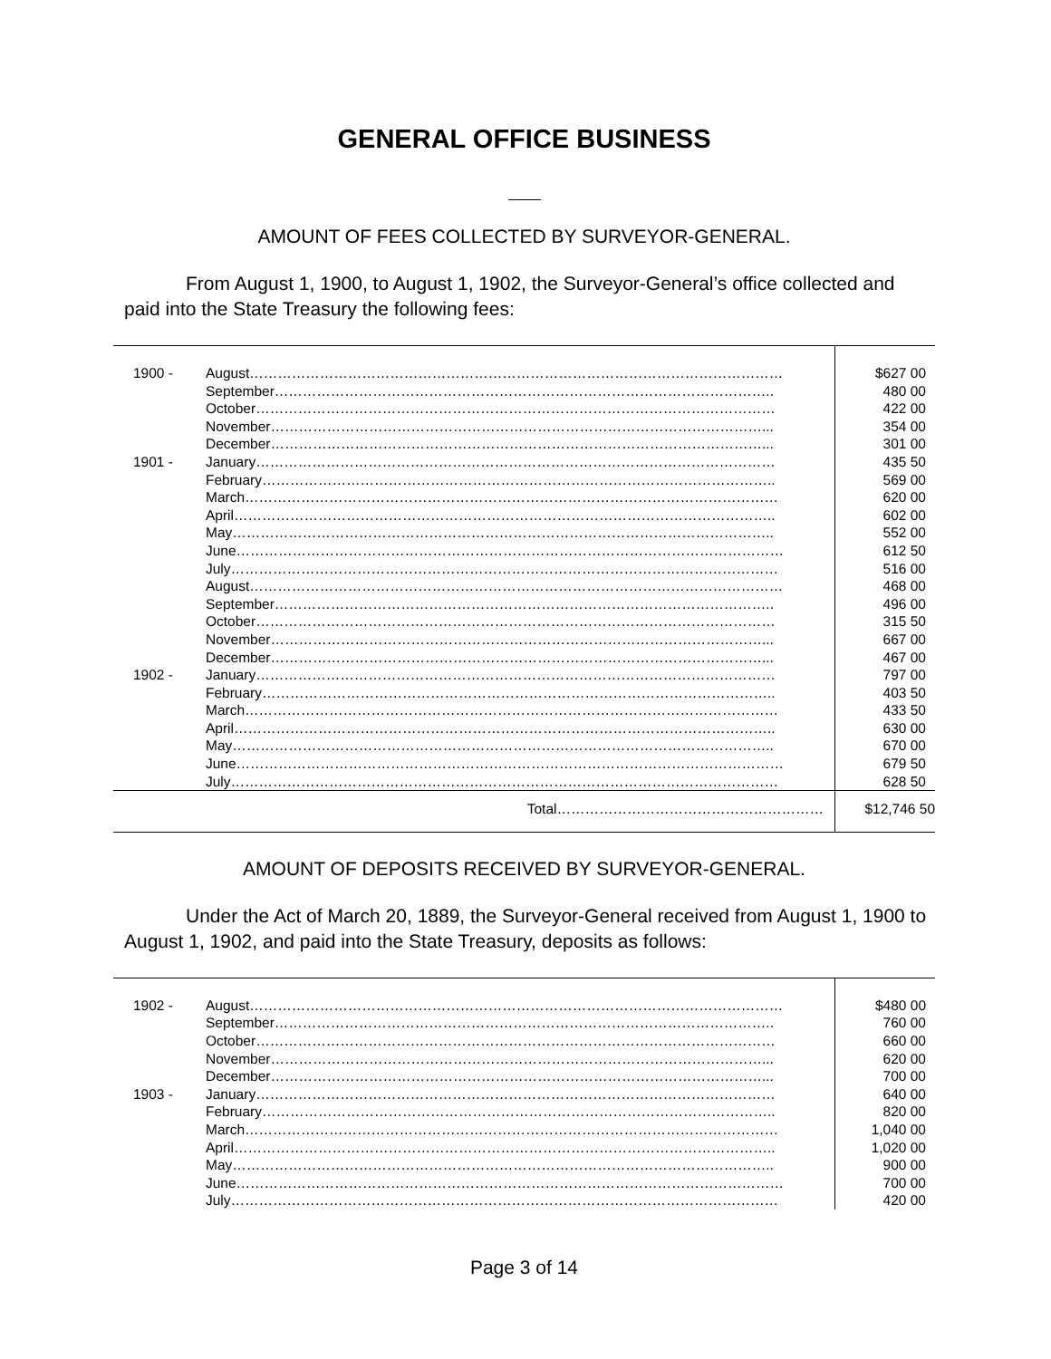GENERAL OFFICE BUSINESS
AMOUNT OF FEES COLLECTED BY SURVEYOR-GENERAL.
From August 1, 1900, to August 1, 1902, the Surveyor-General’s office collected and paid into the State Treasury the following fees:
| 1900 - | August…………………………………………………………………………………………………… | $627 00 |
| | September…………………………………………………………………………………………….. | 480 00 |
| | October………………………………………………………………………………………………… | 422 00 |
| | November……………………………………………………………………………………………... | 354 00 |
| | December……………………………………………………………………………………………... | 301 00 |
| 1901 - | January………………………………………………………………………………………………… | 435 50 |
| | February……………………………………………………………………………………………….. | 569 00 |
| | March…………………………………………………………………………………………………… | 620 00 |
| | April…………………………………………………………………………………………………….. | 602 00 |
| | May…………………………………………………………………………………………………….. | 552 00 |
| | June……………………………………………………………………………………………………… | 612 50 |
| | July……………………………………………………………………………………………………… | 516 00 |
| | August…………………………………………………………………………………………………… | 468 00 |
| | September…………………………………………………………………………………………….. | 496 00 |
| | October………………………………………………………………………………………………… | 315 50 |
| | November……………………………………………………………………………………………... | 667 00 |
| | December……………………………………………………………………………………………... | 467 00 |
| 1902 - | January………………………………………………………………………………………………… | 797 00 |
| | February……………………………………………………………………………………………….. | 403 50 |
| | March…………………………………………………………………………………………………… | 433 50 |
| | April…………………………………………………………………………………………………….. | 630 00 |
| | May…………………………………………………………………………………………………….. | 670 00 |
| | June……………………………………………………………………………………………………… | 679 50 |
| | July……………………………………………………………………………………………………… | 628 50 |
| | Total………………………………………………… | $12,746 50 |
AMOUNT OF DEPOSITS RECEIVED BY SURVEYOR-GENERAL.
Under the Act of March 20, 1889, the Surveyor-General received from August 1, 1900 to August 1, 1902, and paid into the State Treasury, deposits as follows:
| 1902 - | August…………………………………………………………………………………………………… | $480 00 |
| | September…………………………………………………………………………………………….. | 760 00 |
| | October………………………………………………………………………………………………… | 660 00 |
| | November……………………………………………………………………………………………... | 620 00 |
| | December……………………………………………………………………………………………... | 700 00 |
| 1903 - | January………………………………………………………………………………………………… | 640 00 |
| | February……………………………………………………………………………………………….. | 820 00 |
| | March…………………………………………………………………………………………………… | 1,040 00 |
| | April…………………………………………………………………………………………………….. | 1,020 00 |
| | May…………………………………………………………………………………………………….. | 900 00 |
| | June……………………………………………………………………………………………………… | 700 00 |
| | July……………………………………………………………………………………………………… | 420 00 |
Page 3 of 14